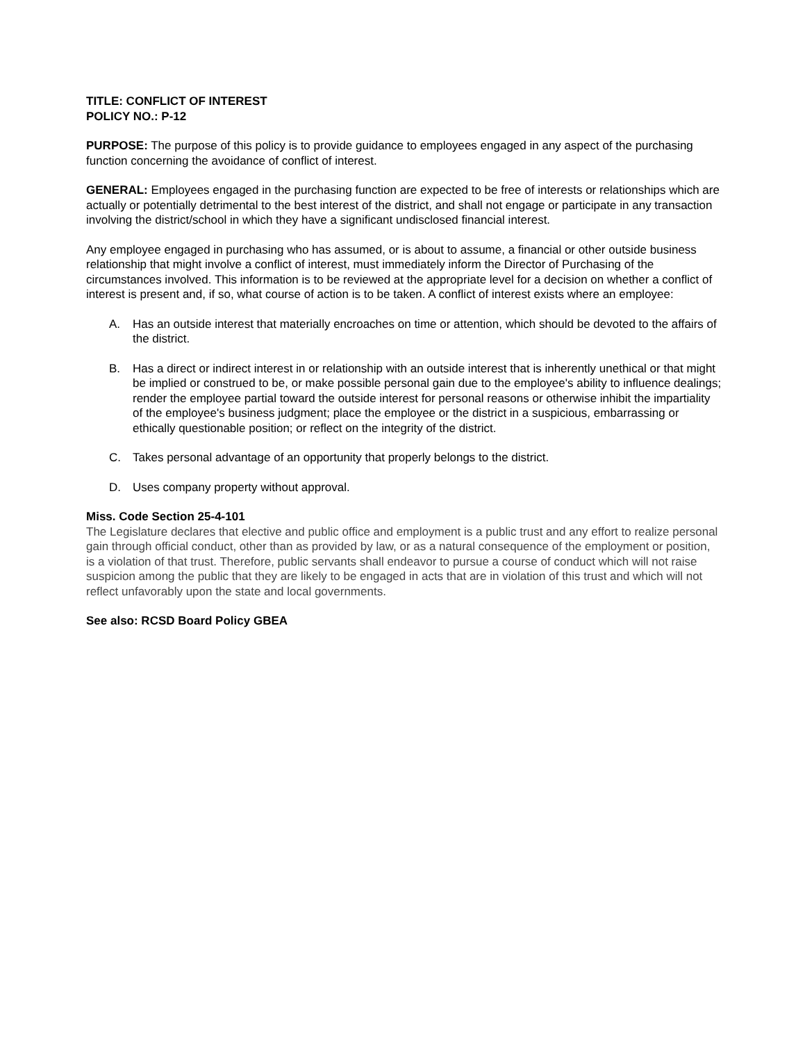TITLE: CONFLICT OF INTEREST
POLICY NO.: P-12
PURPOSE: The purpose of this policy is to provide guidance to employees engaged in any aspect of the purchasing function concerning the avoidance of conflict of interest.
GENERAL: Employees engaged in the purchasing function are expected to be free of interests or relationships which are actually or potentially detrimental to the best interest of the district, and shall not engage or participate in any transaction involving the district/school in which they have a significant undisclosed financial interest.
Any employee engaged in purchasing who has assumed, or is about to assume, a financial or other outside business relationship that might involve a conflict of interest, must immediately inform the Director of Purchasing of the circumstances involved. This information is to be reviewed at the appropriate level for a decision on whether a conflict of interest is present and, if so, what course of action is to be taken. A conflict of interest exists where an employee:
A. Has an outside interest that materially encroaches on time or attention, which should be devoted to the affairs of the district.
B. Has a direct or indirect interest in or relationship with an outside interest that is inherently unethical or that might be implied or construed to be, or make possible personal gain due to the employee's ability to influence dealings; render the employee partial toward the outside interest for personal reasons or otherwise inhibit the impartiality of the employee's business judgment; place the employee or the district in a suspicious, embarrassing or ethically questionable position; or reflect on the integrity of the district.
C. Takes personal advantage of an opportunity that properly belongs to the district.
D. Uses company property without approval.
Miss. Code Section 25-4-101
The Legislature declares that elective and public office and employment is a public trust and any effort to realize personal gain through official conduct, other than as provided by law, or as a natural consequence of the employment or position, is a violation of that trust. Therefore, public servants shall endeavor to pursue a course of conduct which will not raise suspicion among the public that they are likely to be engaged in acts that are in violation of this trust and which will not reflect unfavorably upon the state and local governments.
See also: RCSD Board Policy GBEA